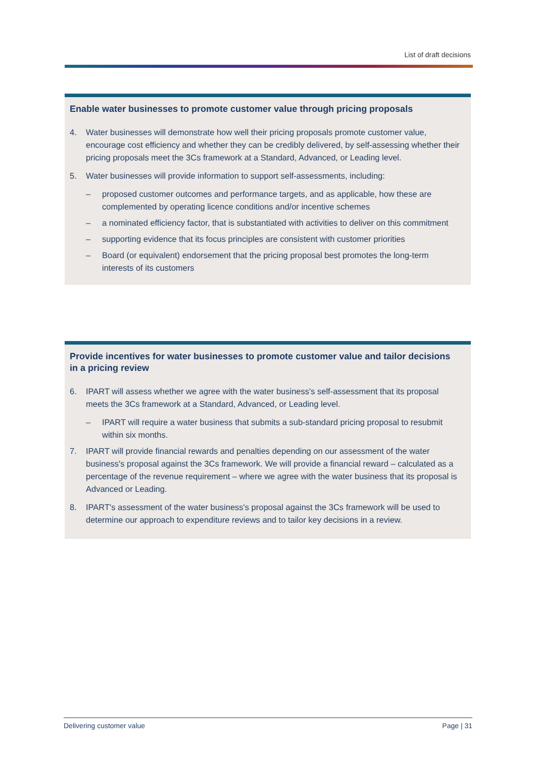List of draft decisions
Enable water businesses to promote customer value through pricing proposals
4. Water businesses will demonstrate how well their pricing proposals promote customer value, encourage cost efficiency and whether they can be credibly delivered, by self-assessing whether their pricing proposals meet the 3Cs framework at a Standard, Advanced, or Leading level.
5. Water businesses will provide information to support self-assessments, including:
– proposed customer outcomes and performance targets, and as applicable, how these are complemented by operating licence conditions and/or incentive schemes
– a nominated efficiency factor, that is substantiated with activities to deliver on this commitment
– supporting evidence that its focus principles are consistent with customer priorities
– Board (or equivalent) endorsement that the pricing proposal best promotes the long-term interests of its customers
Provide incentives for water businesses to promote customer value and tailor decisions in a pricing review
6. IPART will assess whether we agree with the water business's self-assessment that its proposal meets the 3Cs framework at a Standard, Advanced, or Leading level.
– IPART will require a water business that submits a sub-standard pricing proposal to resubmit within six months.
7. IPART will provide financial rewards and penalties depending on our assessment of the water business's proposal against the 3Cs framework. We will provide a financial reward – calculated as a percentage of the revenue requirement – where we agree with the water business that its proposal is Advanced or Leading.
8. IPART's assessment of the water business's proposal against the 3Cs framework will be used to determine our approach to expenditure reviews and to tailor key decisions in a review.
Delivering customer value Page | 31